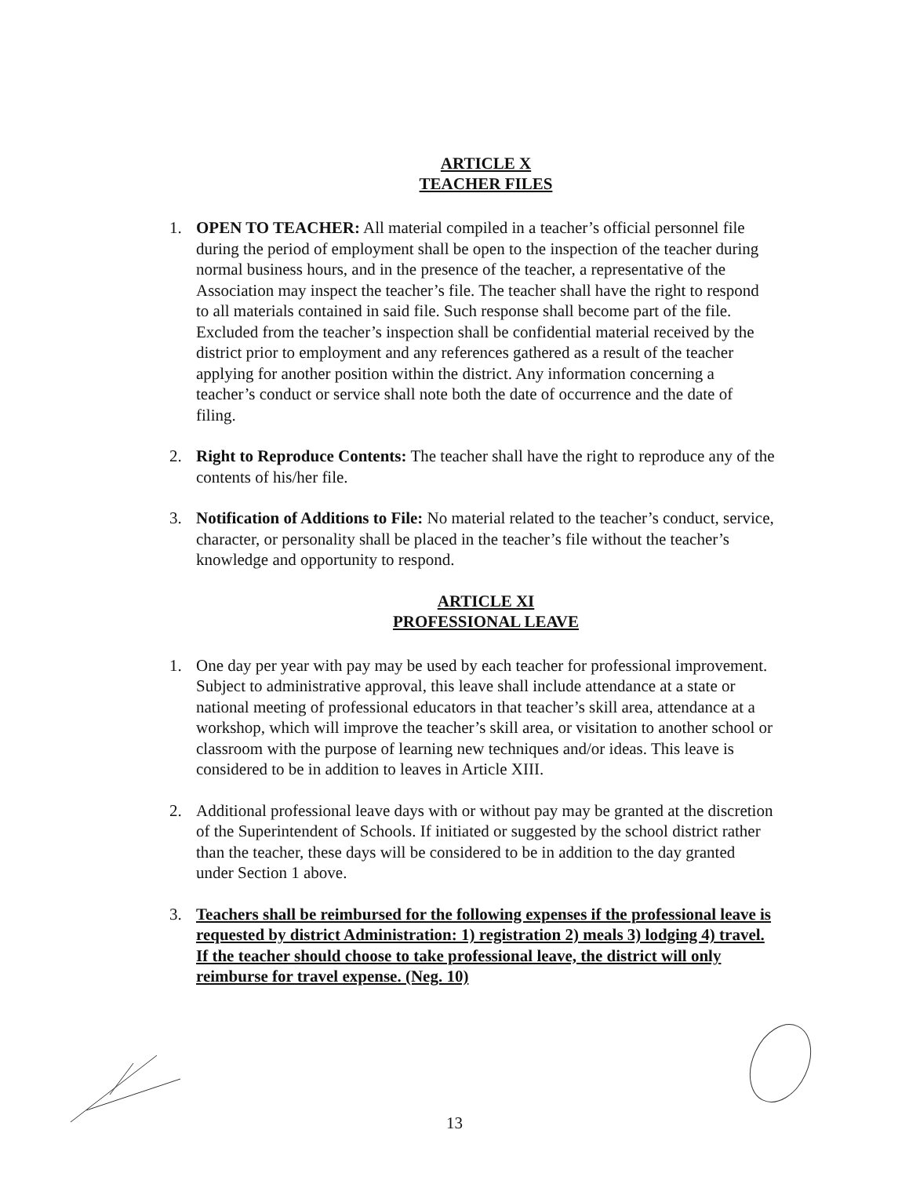ARTICLE X
TEACHER FILES
1. OPEN TO TEACHER: All material compiled in a teacher’s official personnel file during the period of employment shall be open to the inspection of the teacher during normal business hours, and in the presence of the teacher, a representative of the Association may inspect the teacher’s file. The teacher shall have the right to respond to all materials contained in said file. Such response shall become part of the file. Excluded from the teacher’s inspection shall be confidential material received by the district prior to employment and any references gathered as a result of the teacher applying for another position within the district. Any information concerning a teacher’s conduct or service shall note both the date of occurrence and the date of filing.
2. Right to Reproduce Contents: The teacher shall have the right to reproduce any of the contents of his/her file.
3. Notification of Additions to File: No material related to the teacher’s conduct, service, character, or personality shall be placed in the teacher’s file without the teacher’s knowledge and opportunity to respond.
ARTICLE XI
PROFESSIONAL LEAVE
1. One day per year with pay may be used by each teacher for professional improvement. Subject to administrative approval, this leave shall include attendance at a state or national meeting of professional educators in that teacher’s skill area, attendance at a workshop, which will improve the teacher’s skill area, or visitation to another school or classroom with the purpose of learning new techniques and/or ideas. This leave is considered to be in addition to leaves in Article XIII.
2. Additional professional leave days with or without pay may be granted at the discretion of the Superintendent of Schools. If initiated or suggested by the school district rather than the teacher, these days will be considered to be in addition to the day granted under Section 1 above.
3. Teachers shall be reimbursed for the following expenses if the professional leave is requested by district Administration: 1) registration 2) meals 3) lodging 4) travel. If the teacher should choose to take professional leave, the district will only reimburse for travel expense. (Neg. 10)
13